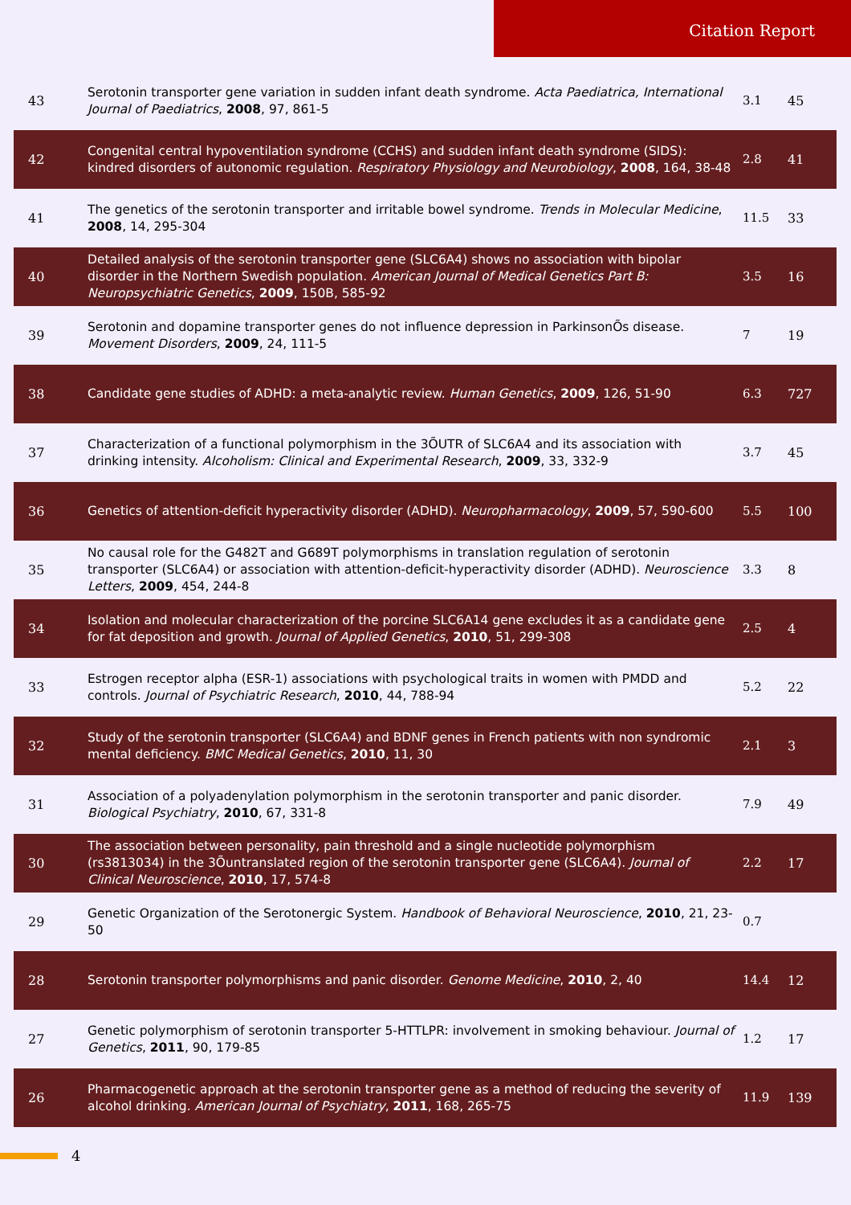Citation Report
| 43 | Serotonin transporter gene variation in sudden infant death syndrome. Acta Paediatrica, International Journal of Paediatrics , 2008 , 97, 861-5 | 3.1 | 45 |
| 42 | Congenital central hypoventilation syndrome (CCHS) and sudden infant death syndrome (SIDS): kindred disorders of autonomic regulation. Respiratory Physiology and Neurobiology , 2008 , 164, 38-48 | 2.8 | 41 |
| 41 | The genetics of the serotonin transporter and irritable bowel syndrome. Trends in Molecular Medicine , 2008 , 14, 295-304 | 11.5 | 33 |
| 40 | Detailed analysis of the serotonin transporter gene (SLC6A4) shows no association with bipolar disorder in the Northern Swedish population. American Journal of Medical Genetics Part B: Neuropsychiatric Genetics , 2009 , 150B, 585-92 | 3.5 | 16 |
| 39 | Serotonin and dopamine transporter genes do not influence depression in ParkinsonÕs disease. Movement Disorders , 2009 , 24, 111-5 | 7 | 19 |
| 38 | Candidate gene studies of ADHD: a meta-analytic review. Human Genetics , 2009 , 126, 51-90 | 6.3 | 727 |
| 37 | Characterization of a functional polymorphism in the 3ÕUTR of SLC6A4 and its association with drinking intensity. Alcoholism: Clinical and Experimental Research , 2009 , 33, 332-9 | 3.7 | 45 |
| 36 | Genetics of attention-deficit hyperactivity disorder (ADHD). Neuropharmacology , 2009 , 57, 590-600 | 5.5 | 100 |
| 35 | No causal role for the G482T and G689T polymorphisms in translation regulation of serotonin transporter (SLC6A4) or association with attention-deficit-hyperactivity disorder (ADHD). Neuroscience Letters , 2009 , 454, 244-8 | 3.3 | 8 |
| 34 | Isolation and molecular characterization of the porcine SLC6A14 gene excludes it as a candidate gene for fat deposition and growth. Journal of Applied Genetics , 2010 , 51, 299-308 | 2.5 | 4 |
| 33 | Estrogen receptor alpha (ESR-1) associations with psychological traits in women with PMDD and controls. Journal of Psychiatric Research , 2010 , 44, 788-94 | 5.2 | 22 |
| 32 | Study of the serotonin transporter (SLC6A4) and BDNF genes in French patients with non syndromic mental deficiency. BMC Medical Genetics , 2010 , 11, 30 | 2.1 | 3 |
| 31 | Association of a polyadenylation polymorphism in the serotonin transporter and panic disorder. Biological Psychiatry , 2010 , 67, 331-8 | 7.9 | 49 |
| 30 | The association between personality, pain threshold and a single nucleotide polymorphism (rs3813034) in the 3Õuntranslated region of the serotonin transporter gene (SLC6A4). Journal of Clinical Neuroscience , 2010 , 17, 574-8 | 2.2 | 17 |
| 29 | Genetic Organization of the Serotonergic System. Handbook of Behavioral Neuroscience , 2010 , 21, 23-50 | 0.7 | |
| 28 | Serotonin transporter polymorphisms and panic disorder. Genome Medicine , 2010 , 2, 40 | 14.4 | 12 |
| 27 | Genetic polymorphism of serotonin transporter 5-HTTLPR: involvement in smoking behaviour. Journal of Genetics , 2011 , 90, 179-85 | 1.2 | 17 |
| 26 | Pharmacogenetic approach at the serotonin transporter gene as a method of reducing the severity of alcohol drinking. American Journal of Psychiatry , 2011 , 168, 265-75 | 11.9 | 139 |
4